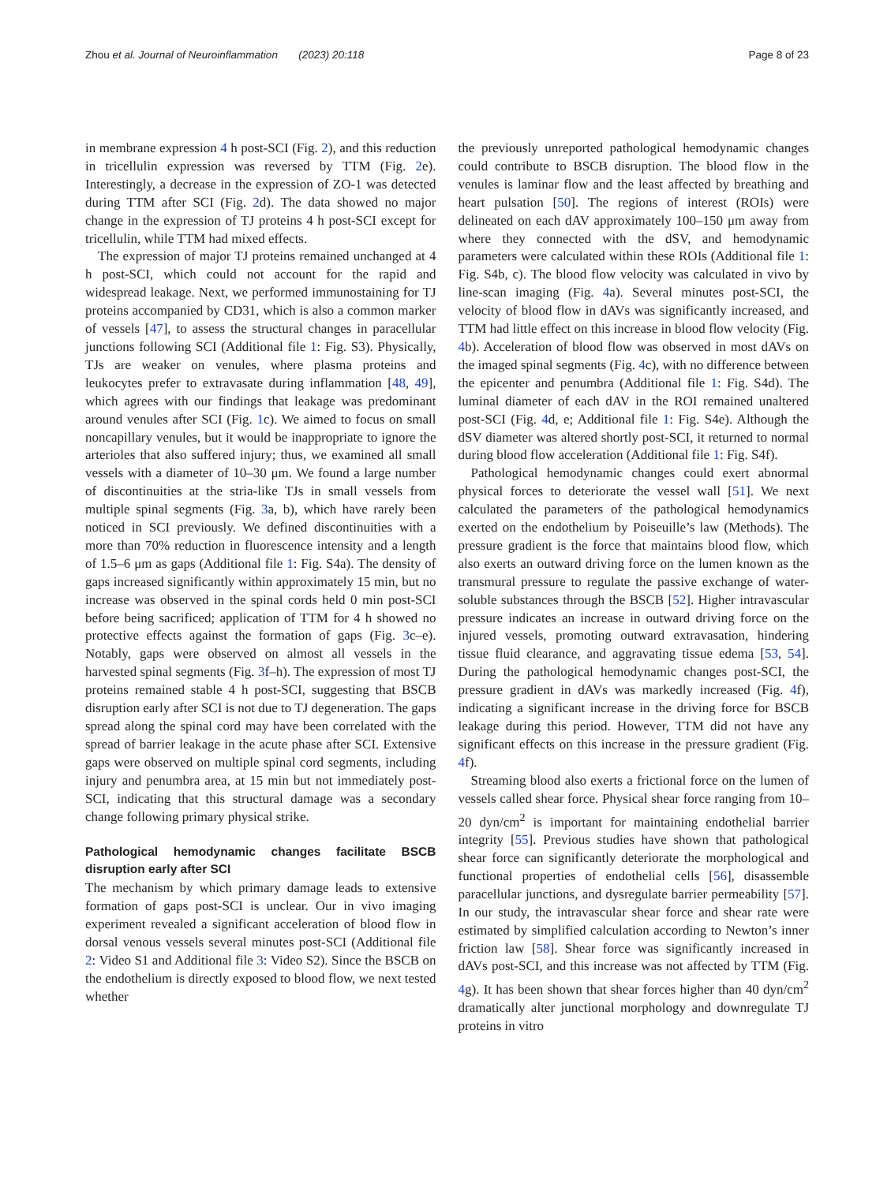Zhou et al. Journal of Neuroinflammation (2023) 20:118 Page 8 of 23
in membrane expression 4 h post-SCI (Fig. 2), and this reduction in tricellulin expression was reversed by TTM (Fig. 2e). Interestingly, a decrease in the expression of ZO-1 was detected during TTM after SCI (Fig. 2d). The data showed no major change in the expression of TJ proteins 4 h post-SCI except for tricellulin, while TTM had mixed effects.
The expression of major TJ proteins remained unchanged at 4 h post-SCI, which could not account for the rapid and widespread leakage. Next, we performed immunostaining for TJ proteins accompanied by CD31, which is also a common marker of vessels [47], to assess the structural changes in paracellular junctions following SCI (Additional file 1: Fig. S3). Physically, TJs are weaker on venules, where plasma proteins and leukocytes prefer to extravasate during inflammation [48, 49], which agrees with our findings that leakage was predominant around venules after SCI (Fig. 1c). We aimed to focus on small noncapillary venules, but it would be inappropriate to ignore the arterioles that also suffered injury; thus, we examined all small vessels with a diameter of 10–30 μm. We found a large number of discontinuities at the stria-like TJs in small vessels from multiple spinal segments (Fig. 3a, b), which have rarely been noticed in SCI previously. We defined discontinuities with a more than 70% reduction in fluorescence intensity and a length of 1.5–6 μm as gaps (Additional file 1: Fig. S4a). The density of gaps increased significantly within approximately 15 min, but no increase was observed in the spinal cords held 0 min post-SCI before being sacrificed; application of TTM for 4 h showed no protective effects against the formation of gaps (Fig. 3c–e). Notably, gaps were observed on almost all vessels in the harvested spinal segments (Fig. 3f–h). The expression of most TJ proteins remained stable 4 h post-SCI, suggesting that BSCB disruption early after SCI is not due to TJ degeneration. The gaps spread along the spinal cord may have been correlated with the spread of barrier leakage in the acute phase after SCI. Extensive gaps were observed on multiple spinal cord segments, including injury and penumbra area, at 15 min but not immediately post-SCI, indicating that this structural damage was a secondary change following primary physical strike.
Pathological hemodynamic changes facilitate BSCB disruption early after SCI
The mechanism by which primary damage leads to extensive formation of gaps post-SCI is unclear. Our in vivo imaging experiment revealed a significant acceleration of blood flow in dorsal venous vessels several minutes post-SCI (Additional file 2: Video S1 and Additional file 3: Video S2). Since the BSCB on the endothelium is directly exposed to blood flow, we next tested whether
the previously unreported pathological hemodynamic changes could contribute to BSCB disruption. The blood flow in the venules is laminar flow and the least affected by breathing and heart pulsation [50]. The regions of interest (ROIs) were delineated on each dAV approximately 100–150 μm away from where they connected with the dSV, and hemodynamic parameters were calculated within these ROIs (Additional file 1: Fig. S4b, c). The blood flow velocity was calculated in vivo by line-scan imaging (Fig. 4a). Several minutes post-SCI, the velocity of blood flow in dAVs was significantly increased, and TTM had little effect on this increase in blood flow velocity (Fig. 4b). Acceleration of blood flow was observed in most dAVs on the imaged spinal segments (Fig. 4c), with no difference between the epicenter and penumbra (Additional file 1: Fig. S4d). The luminal diameter of each dAV in the ROI remained unaltered post-SCI (Fig. 4d, e; Additional file 1: Fig. S4e). Although the dSV diameter was altered shortly post-SCI, it returned to normal during blood flow acceleration (Additional file 1: Fig. S4f).
Pathological hemodynamic changes could exert abnormal physical forces to deteriorate the vessel wall [51]. We next calculated the parameters of the pathological hemodynamics exerted on the endothelium by Poiseuille’s law (Methods). The pressure gradient is the force that maintains blood flow, which also exerts an outward driving force on the lumen known as the transmural pressure to regulate the passive exchange of water-soluble substances through the BSCB [52]. Higher intravascular pressure indicates an increase in outward driving force on the injured vessels, promoting outward extravasation, hindering tissue fluid clearance, and aggravating tissue edema [53, 54]. During the pathological hemodynamic changes post-SCI, the pressure gradient in dAVs was markedly increased (Fig. 4f), indicating a significant increase in the driving force for BSCB leakage during this period. However, TTM did not have any significant effects on this increase in the pressure gradient (Fig. 4f).
Streaming blood also exerts a frictional force on the lumen of vessels called shear force. Physical shear force ranging from 10–20 dyn/cm<sup>2</sup> is important for maintaining endothelial barrier integrity [55]. Previous studies have shown that pathological shear force can significantly deteriorate the morphological and functional properties of endothelial cells [56], disassemble paracellular junctions, and dysregulate barrier permeability [57]. In our study, the intravascular shear force and shear rate were estimated by simplified calculation according to Newton’s inner friction law [58]. Shear force was significantly increased in dAVs post-SCI, and this increase was not affected by TTM (Fig. 4g). It has been shown that shear forces higher than 40 dyn/cm<sup>2</sup> dramatically alter junctional morphology and downregulate TJ proteins in vitro